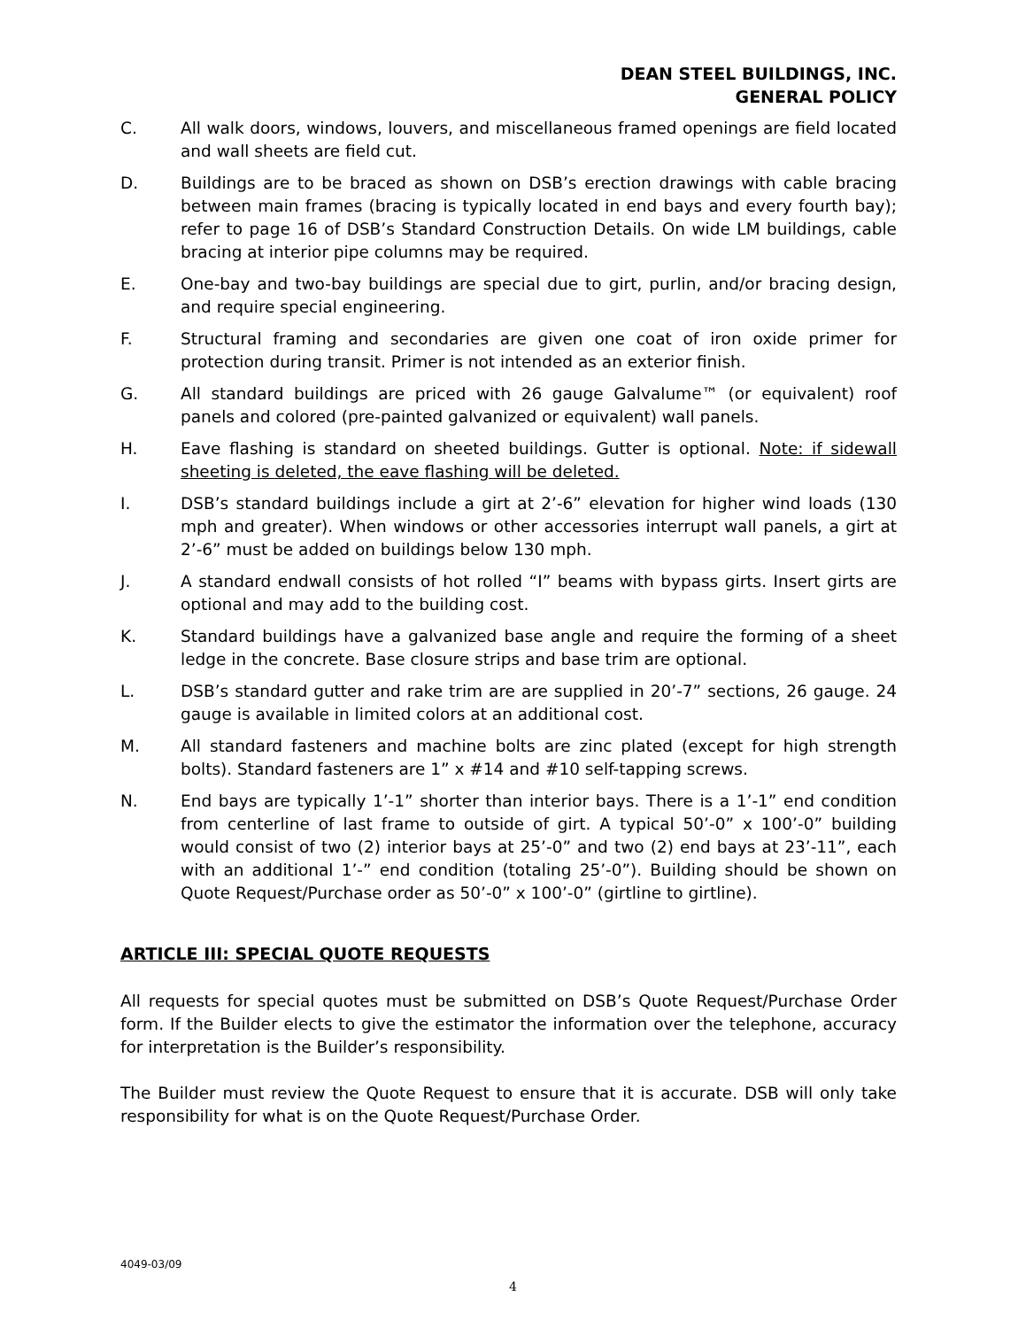DEAN STEEL BUILDINGS, INC.
GENERAL POLICY
C. All walk doors, windows, louvers, and miscellaneous framed openings are field located and wall sheets are field cut.
D. Buildings are to be braced as shown on DSB’s erection drawings with cable bracing between main frames (bracing is typically located in end bays and every fourth bay); refer to page 16 of DSB’s Standard Construction Details. On wide LM buildings, cable bracing at interior pipe columns may be required.
E. One-bay and two-bay buildings are special due to girt, purlin, and/or bracing design, and require special engineering.
F. Structural framing and secondaries are given one coat of iron oxide primer for protection during transit. Primer is not intended as an exterior finish.
G. All standard buildings are priced with 26 gauge Galvalume™ (or equivalent) roof panels and colored (pre-painted galvanized or equivalent) wall panels.
H. Eave flashing is standard on sheeted buildings. Gutter is optional. Note: if sidewall sheeting is deleted, the eave flashing will be deleted.
I. DSB’s standard buildings include a girt at 2’-6” elevation for higher wind loads (130 mph and greater). When windows or other accessories interrupt wall panels, a girt at 2’-6” must be added on buildings below 130 mph.
J. A standard endwall consists of hot rolled “I” beams with bypass girts. Insert girts are optional and may add to the building cost.
K. Standard buildings have a galvanized base angle and require the forming of a sheet ledge in the concrete. Base closure strips and base trim are optional.
L. DSB’s standard gutter and rake trim are are supplied in 20’-7” sections, 26 gauge. 24 gauge is available in limited colors at an additional cost.
M. All standard fasteners and machine bolts are zinc plated (except for high strength bolts). Standard fasteners are 1” x #14 and #10 self-tapping screws.
N. End bays are typically 1’-1” shorter than interior bays. There is a 1’-1” end condition from centerline of last frame to outside of girt. A typical 50’-0” x 100’-0” building would consist of two (2) interior bays at 25’-0” and two (2) end bays at 23’-11”, each with an additional 1’-” end condition (totaling 25’-0”). Building should be shown on Quote Request/Purchase order as 50’-0” x 100’-0” (girtline to girtline).
ARTICLE III: SPECIAL QUOTE REQUESTS
All requests for special quotes must be submitted on DSB’s Quote Request/Purchase Order form. If the Builder elects to give the estimator the information over the telephone, accuracy for interpretation is the Builder’s responsibility.
The Builder must review the Quote Request to ensure that it is accurate. DSB will only take responsibility for what is on the Quote Request/Purchase Order.
4049-03/09
4